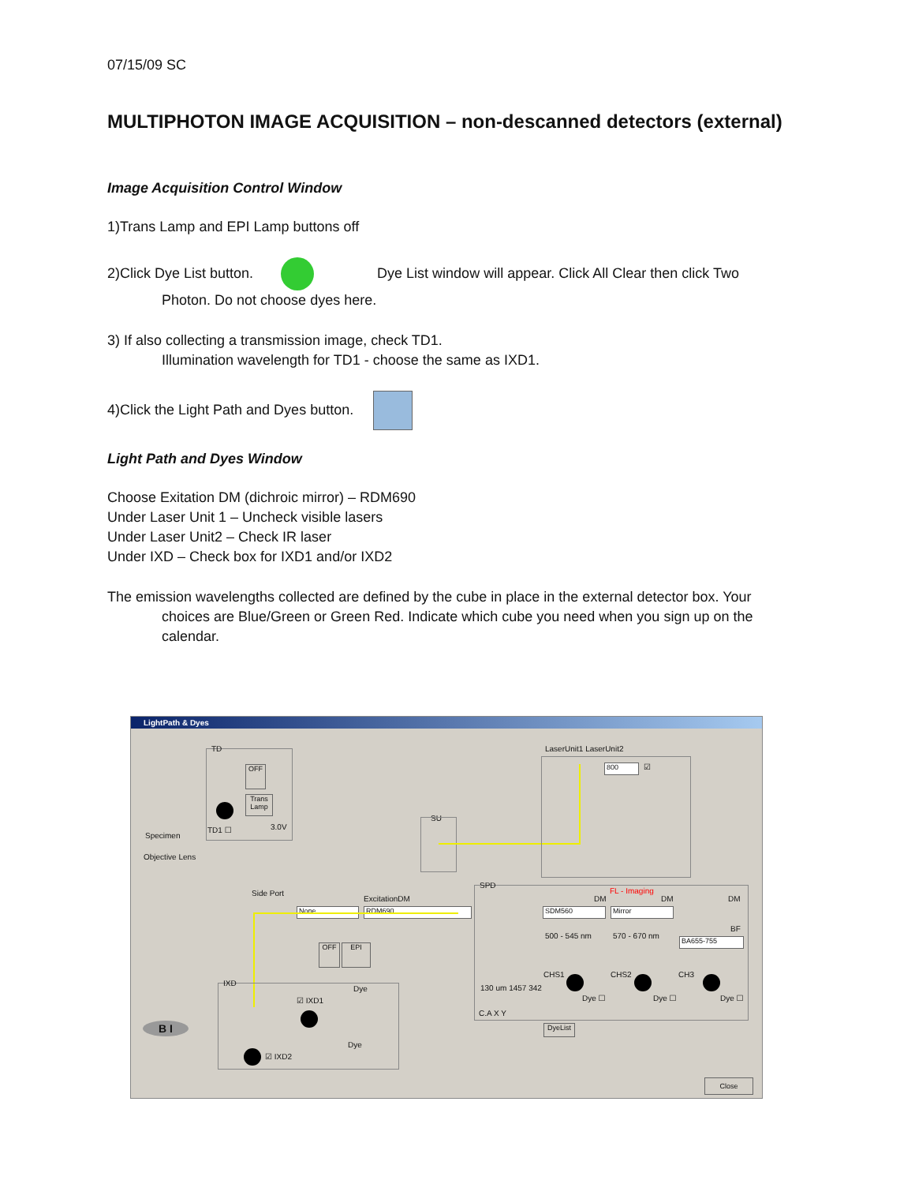07/15/09 SC
MULTIPHOTON IMAGE ACQUISITION – non-descanned detectors (external)
Image Acquisition Control Window
1)Trans Lamp and EPI Lamp buttons off
2)Click Dye List button. Dye List window will appear. Click All Clear then click Two
Photon. Do not choose dyes here.
3) If also collecting a transmission image, check TD1.
Illumination wavelength for TD1 - choose the same as IXD1.
4)Click the Light Path and Dyes button.
Light Path and Dyes Window
Choose Exitation DM (dichroic mirror) – RDM690
Under Laser Unit 1 – Uncheck visible lasers
Under Laser Unit2 – Check IR laser
Under IXD – Check box for IXD1 and/or IXD2
The emission wavelengths collected are defined by the cube in place in the external detector box. Your
choices are Blue/Green or Green Red. Indicate which cube you need when you sign up on the calendar.
LightPath & Dyes
TD
OFF
Trans Lamp
TD1 ☐ 3.0V
Specimen
Objective Lens
Side Port
None
ExcitationDM
RDM690
OFF EPI
SU
LaserUnit1 LaserUnit2
800 ☑
SPD
FL - Imaging
DM DM DM
SDM560 Mirror
BF
BA655-755
500 - 545 nm 570 - 670 nm
CHS1 CHS2 CH3
Dye ☐ Dye ☐ Dye ☐
130 um 1457 342
C.A X Y
DyeList
IXD
Dye
☑ IXD1
Dye
☑ IXD2
B I
Close